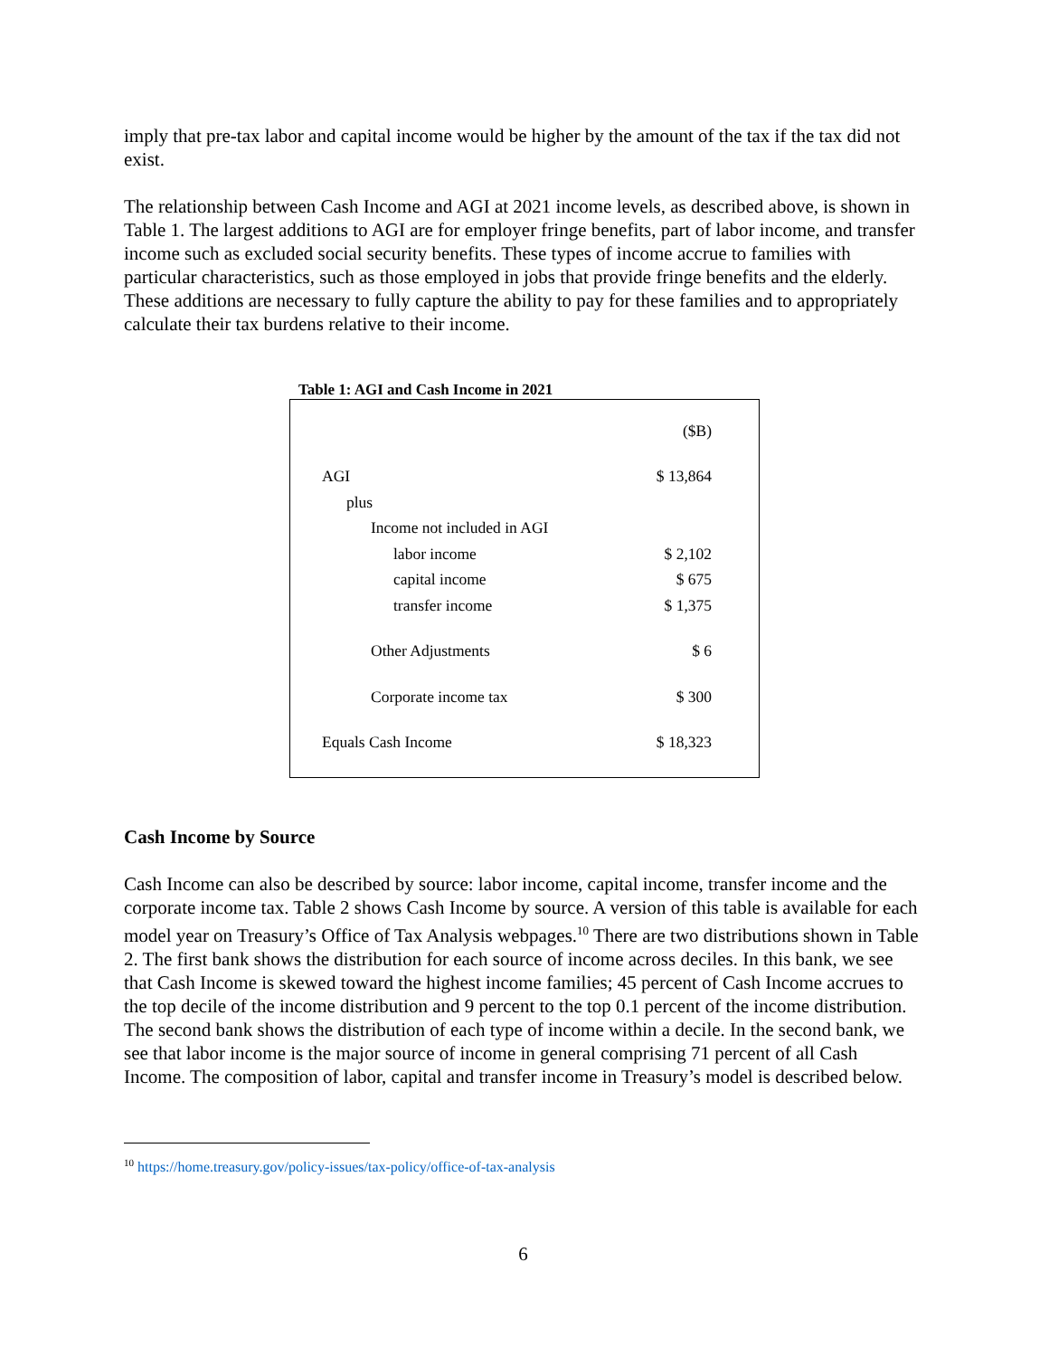imply that pre-tax labor and capital income would be higher by the amount of the tax if the tax did not exist.
The relationship between Cash Income and AGI at 2021 income levels, as described above, is shown in Table 1. The largest additions to AGI are for employer fringe benefits, part of labor income, and transfer income such as excluded social security benefits. These types of income accrue to families with particular characteristics, such as those employed in jobs that provide fringe benefits and the elderly. These additions are necessary to fully capture the ability to pay for these families and to appropriately calculate their tax burdens relative to their income.
Table 1: AGI and Cash Income in 2021
| | ($B) |
| AGI | $ 13,864 |
| plus | |
| Income not included in AGI | |
| labor income | $ 2,102 |
| capital income | $ 675 |
| transfer income | $ 1,375 |
| Other Adjustments | $ 6 |
| Corporate income tax | $ 300 |
| Equals Cash Income | $ 18,323 |
Cash Income by Source
Cash Income can also be described by source: labor income, capital income, transfer income and the corporate income tax. Table 2 shows Cash Income by source. A version of this table is available for each model year on Treasury’s Office of Tax Analysis webpages.<sup>10</sup> There are two distributions shown in Table 2. The first bank shows the distribution for each source of income across deciles. In this bank, we see that Cash Income is skewed toward the highest income families; 45 percent of Cash Income accrues to the top decile of the income distribution and 9 percent to the top 0.1 percent of the income distribution. The second bank shows the distribution of each type of income within a decile. In the second bank, we see that labor income is the major source of income in general comprising 71 percent of all Cash Income. The composition of labor, capital and transfer income in Treasury’s model is described below.
<sup>10</sup> https://home.treasury.gov/policy-issues/tax-policy/office-of-tax-analysis
6